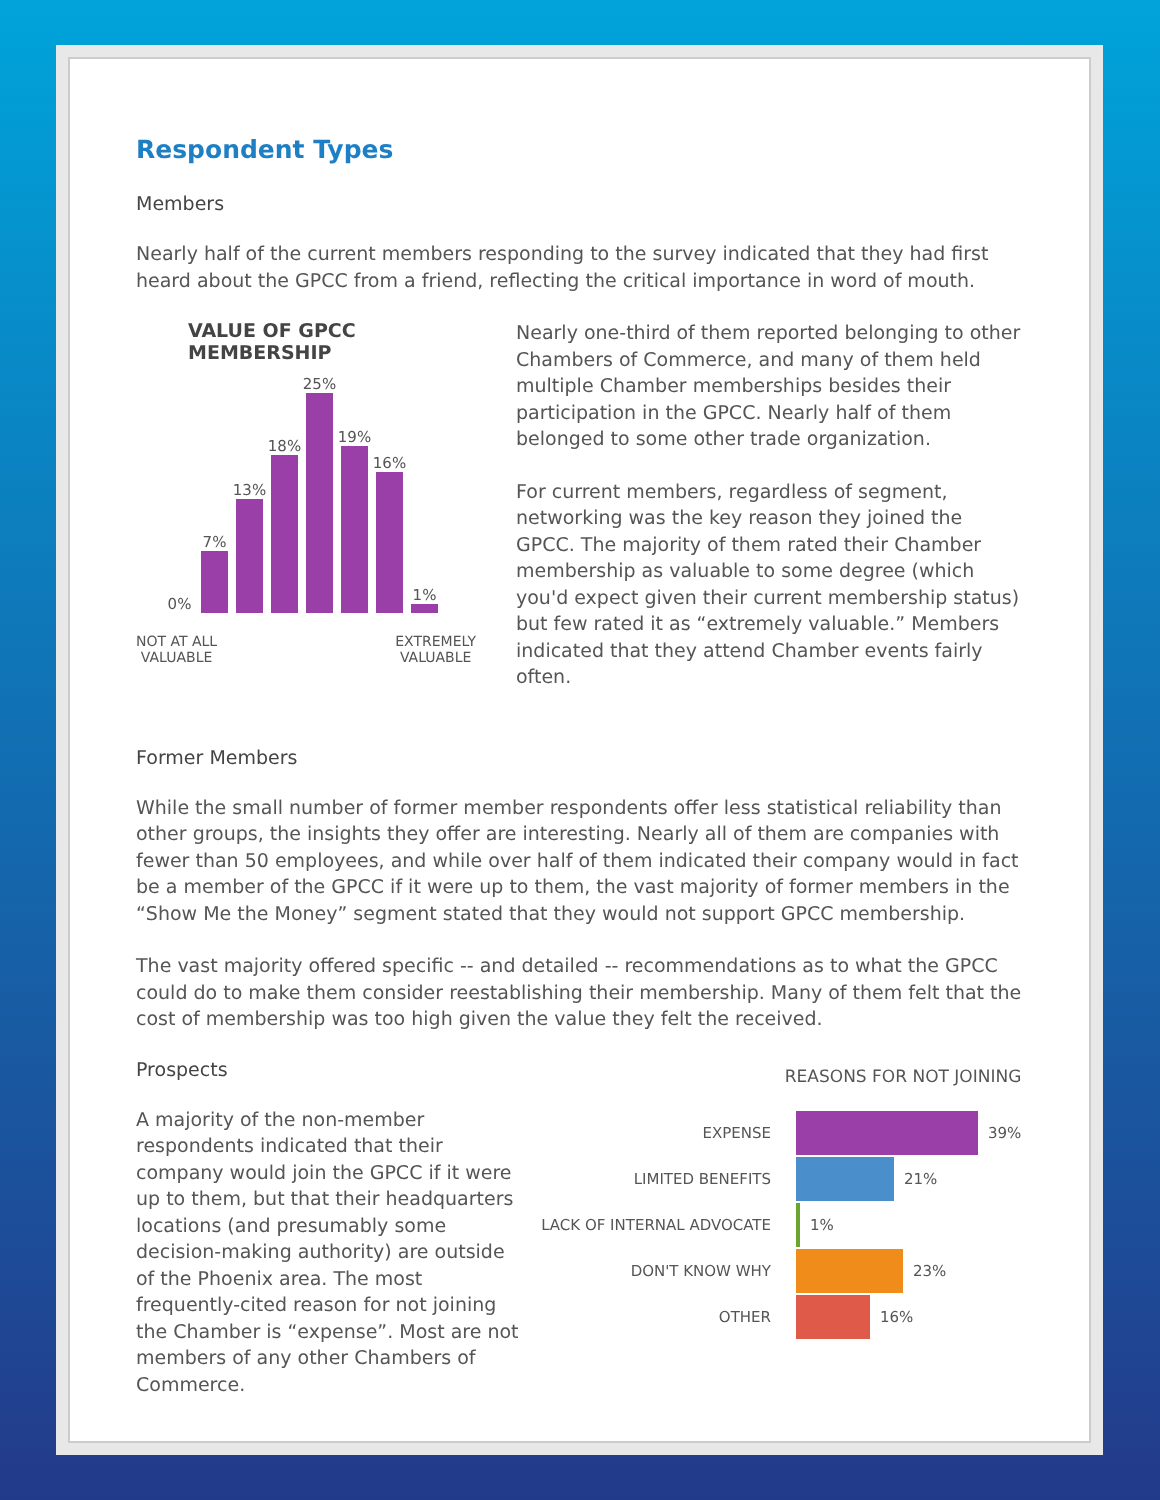Respondent Types
Members
Nearly half of the current members responding to the survey indicated that they had first heard about the GPCC from a friend, reflecting the critical importance in word of mouth.
VALUE OF GPCC MEMBERSHIP
0%
7%
13%
18%
25%
19%
16%
1%
NOT AT ALL
VALUABLE EXTREMELY
VALUABLE
Nearly one-third of them reported belonging to other Chambers of Commerce, and many of them held multiple Chamber memberships besides their participation in the GPCC. Nearly half of them belonged to some other trade organization.
For current members, regardless of segment, networking was the key reason they joined the GPCC. The majority of them rated their Chamber membership as valuable to some degree (which you'd expect given their current membership status) but few rated it as “extremely valuable.” Members indicated that they attend Chamber events fairly often.
Former Members
While the small number of former member respondents offer less statistical reliability than other groups, the insights they offer are interesting. Nearly all of them are companies with fewer than 50 employees, and while over half of them indicated their company would in fact be a member of the GPCC if it were up to them, the vast majority of former members in the “Show Me the Money” segment stated that they would not support GPCC membership.
The vast majority offered specific -- and detailed -- recommendations as to what the GPCC could do to make them consider reestablishing their membership. Many of them felt that the cost of membership was too high given the value they felt the received.
Prospects
A majority of the non-member respondents indicated that their company would join the GPCC if it were up to them, but that their headquarters locations (and presumably some decision-making authority) are outside of the Phoenix area. The most frequently-cited reason for not joining the Chamber is “expense”. Most are not members of any other Chambers of Commerce.
REASONS FOR NOT JOINING
EXPENSE 39%
LIMITED BENEFITS 21%
LACK OF INTERNAL ADVOCATE 1%
DON'T KNOW WHY 23%
OTHER 16%